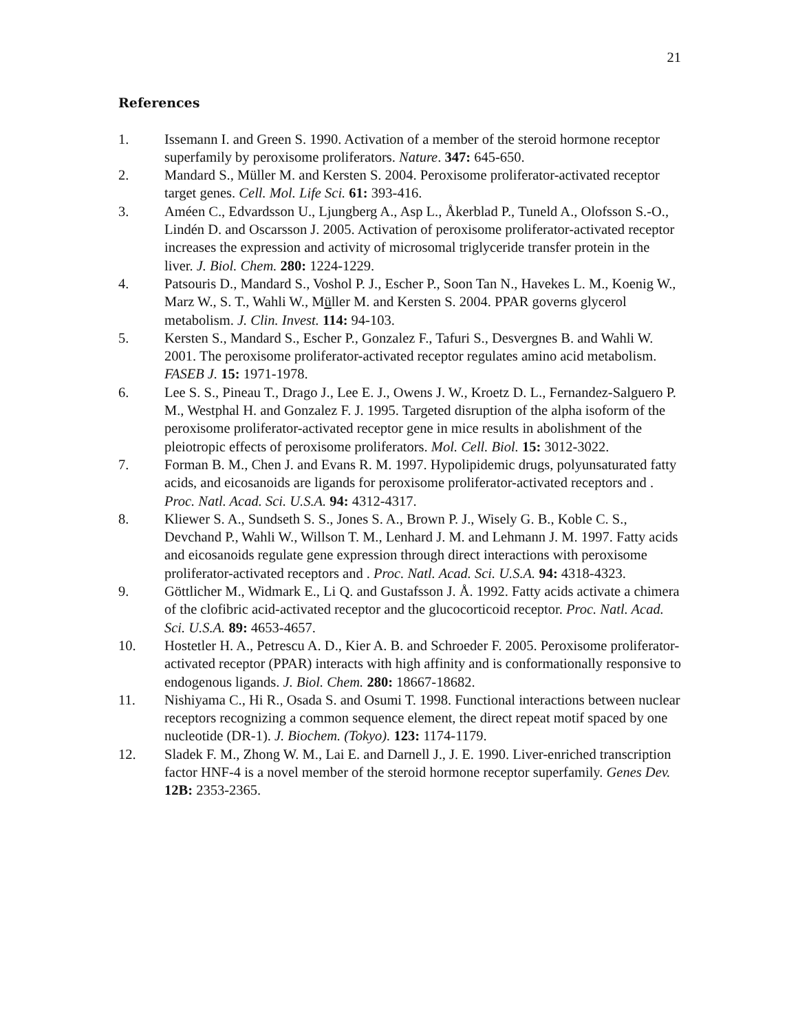21
References
1. Issemann I. and Green S. 1990. Activation of a member of the steroid hormone receptor superfamily by peroxisome proliferators. Nature. 347: 645-650.
2. Mandard S., Müller M. and Kersten S. 2004. Peroxisome proliferator-activated receptor target genes. Cell. Mol. Life Sci. 61: 393-416.
3. Améen C., Edvardsson U., Ljungberg A., Asp L., Åkerblad P., Tuneld A., Olofsson S.-O., Lindén D. and Oscarsson J. 2005. Activation of peroxisome proliferator-activated receptor increases the expression and activity of microsomal triglyceride transfer protein in the liver. J. Biol. Chem. 280: 1224-1229.
4. Patsouris D., Mandard S., Voshol P. J., Escher P., Soon Tan N., Havekes L. M., Koenig W., Marz W., S. T., Wahli W., Müller M. and Kersten S. 2004. PPAR governs glycerol metabolism. J. Clin. Invest. 114: 94-103.
5. Kersten S., Mandard S., Escher P., Gonzalez F., Tafuri S., Desvergnes B. and Wahli W. 2001. The peroxisome proliferator-activated receptor regulates amino acid metabolism. FASEB J. 15: 1971-1978.
6. Lee S. S., Pineau T., Drago J., Lee E. J., Owens J. W., Kroetz D. L., Fernandez-Salguero P. M., Westphal H. and Gonzalez F. J. 1995. Targeted disruption of the alpha isoform of the peroxisome proliferator-activated receptor gene in mice results in abolishment of the pleiotropic effects of peroxisome proliferators. Mol. Cell. Biol. 15: 3012-3022.
7. Forman B. M., Chen J. and Evans R. M. 1997. Hypolipidemic drugs, polyunsaturated fatty acids, and eicosanoids are ligands for peroxisome proliferator-activated receptors and . Proc. Natl. Acad. Sci. U.S.A. 94: 4312-4317.
8. Kliewer S. A., Sundseth S. S., Jones S. A., Brown P. J., Wisely G. B., Koble C. S., Devchand P., Wahli W., Willson T. M., Lenhard J. M. and Lehmann J. M. 1997. Fatty acids and eicosanoids regulate gene expression through direct interactions with peroxisome proliferator-activated receptors and . Proc. Natl. Acad. Sci. U.S.A. 94: 4318-4323.
9. Göttlicher M., Widmark E., Li Q. and Gustafsson J. Å. 1992. Fatty acids activate a chimera of the clofibric acid-activated receptor and the glucocorticoid receptor. Proc. Natl. Acad. Sci. U.S.A. 89: 4653-4657.
10. Hostetler H. A., Petrescu A. D., Kier A. B. and Schroeder F. 2005. Peroxisome proliferator-activated receptor (PPAR) interacts with high affinity and is conformationally responsive to endogenous ligands. J. Biol. Chem. 280: 18667-18682.
11. Nishiyama C., Hi R., Osada S. and Osumi T. 1998. Functional interactions between nuclear receptors recognizing a common sequence element, the direct repeat motif spaced by one nucleotide (DR-1). J. Biochem. (Tokyo). 123: 1174-1179.
12. Sladek F. M., Zhong W. M., Lai E. and Darnell J., J. E. 1990. Liver-enriched transcription factor HNF-4 is a novel member of the steroid hormone receptor superfamily. Genes Dev. 12B: 2353-2365.